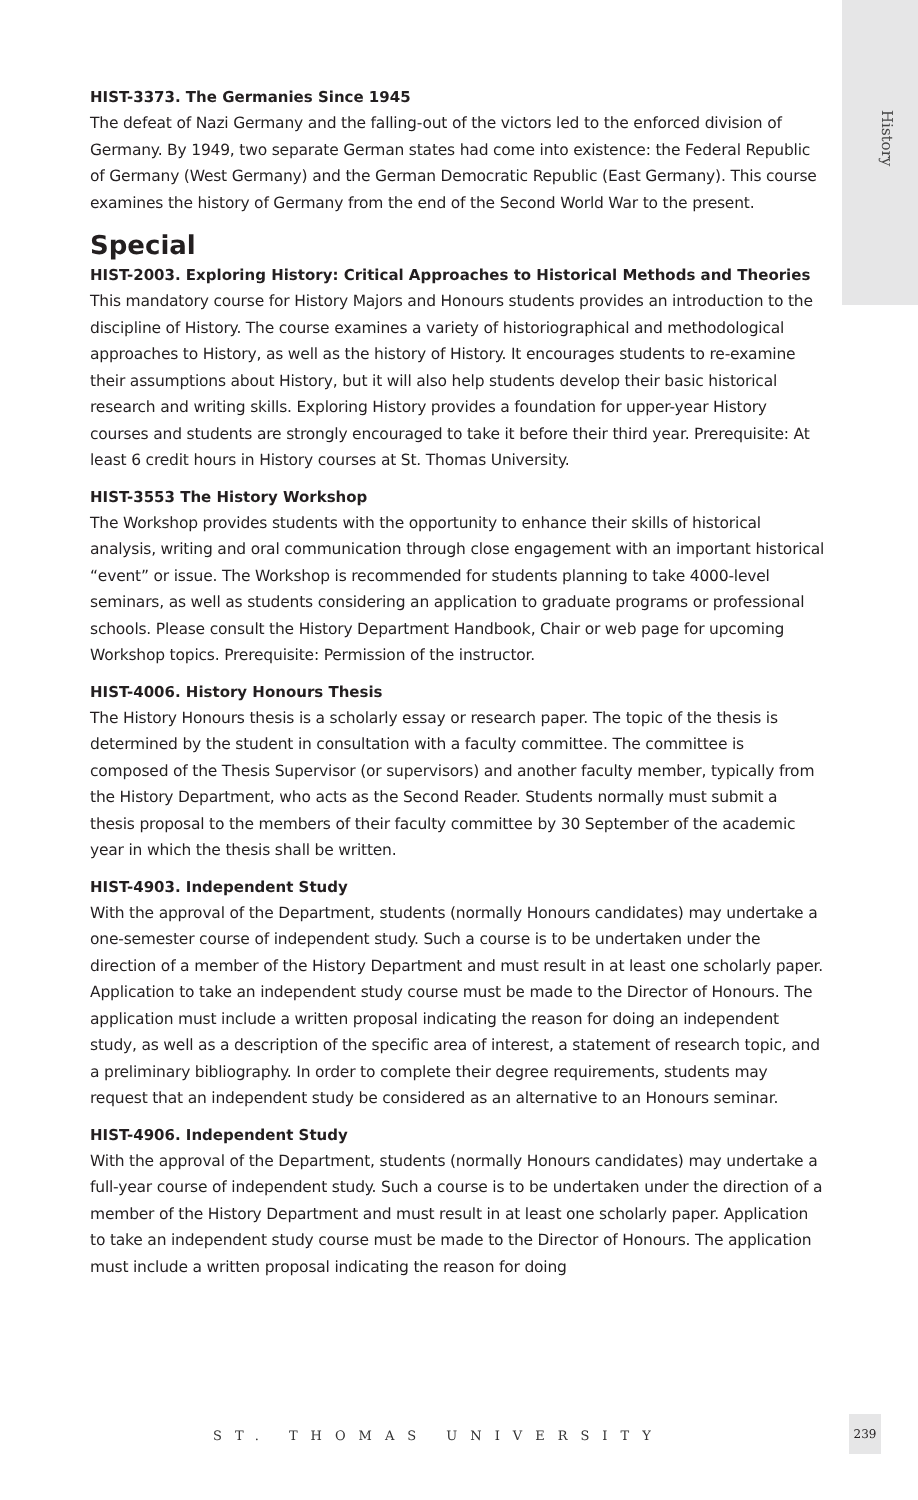History
HIST-3373. The Germanies Since 1945
The defeat of Nazi Germany and the falling-out of the victors led to the enforced division of Germany. By 1949, two separate German states had come into existence: the Federal Republic of Germany (West Germany) and the German Democratic Republic (East Germany). This course examines the history of Germany from the end of the Second World War to the present.
Special
HIST-2003. Exploring History: Critical Approaches to Historical Methods and Theories
This mandatory course for History Majors and Honours students provides an introduction to the discipline of History. The course examines a variety of historiographical and methodological approaches to History, as well as the history of History. It encourages students to re-examine their assumptions about History, but it will also help students develop their basic historical research and writing skills. Exploring History provides a foundation for upper-year History courses and students are strongly encouraged to take it before their third year. Prerequisite: At least 6 credit hours in History courses at St. Thomas University.
HIST-3553 The History Workshop
The Workshop provides students with the opportunity to enhance their skills of historical analysis, writing and oral communication through close engagement with an important historical “event” or issue. The Workshop is recommended for students planning to take 4000-level seminars, as well as students considering an application to graduate programs or professional schools. Please consult the History Department Handbook, Chair or web page for upcoming Workshop topics. Prerequisite: Permission of the instructor.
HIST-4006. History Honours Thesis
The History Honours thesis is a scholarly essay or research paper. The topic of the thesis is determined by the student in consultation with a faculty committee. The committee is composed of the Thesis Supervisor (or supervisors) and another faculty member, typically from the History Department, who acts as the Second Reader. Students normally must submit a thesis proposal to the members of their faculty committee by 30 September of the academic year in which the thesis shall be written.
HIST-4903. Independent Study
With the approval of the Department, students (normally Honours candidates) may undertake a one-semester course of independent study. Such a course is to be undertaken under the direction of a member of the History Department and must result in at least one scholarly paper. Application to take an independent study course must be made to the Director of Honours. The application must include a written proposal indicating the reason for doing an independent study, as well as a description of the specific area of interest, a statement of research topic, and a preliminary bibliography. In order to complete their degree requirements, students may request that an independent study be considered as an alternative to an Honours seminar.
HIST-4906. Independent Study
With the approval of the Department, students (normally Honours candidates) may undertake a full-year course of independent study. Such a course is to be undertaken under the direction of a member of the History Department and must result in at least one scholarly paper. Application to take an independent study course must be made to the Director of Honours. The application must include a written proposal indicating the reason for doing
ST. THOMAS UNIVERSITY
239